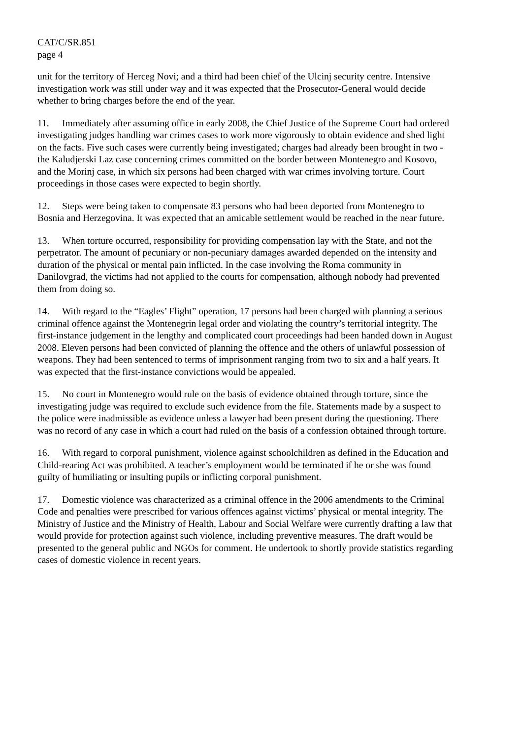CAT/C/SR.851
page 4
unit for the territory of Herceg Novi; and a third had been chief of the Ulcinj security centre. Intensive investigation work was still under way and it was expected that the Prosecutor-General would decide whether to bring charges before the end of the year.
11. Immediately after assuming office in early 2008, the Chief Justice of the Supreme Court had ordered investigating judges handling war crimes cases to work more vigorously to obtain evidence and shed light on the facts. Five such cases were currently being investigated; charges had already been brought in two - the Kaludjerski Laz case concerning crimes committed on the border between Montenegro and Kosovo, and the Morinj case, in which six persons had been charged with war crimes involving torture. Court proceedings in those cases were expected to begin shortly.
12. Steps were being taken to compensate 83 persons who had been deported from Montenegro to Bosnia and Herzegovina. It was expected that an amicable settlement would be reached in the near future.
13. When torture occurred, responsibility for providing compensation lay with the State, and not the perpetrator. The amount of pecuniary or non-pecuniary damages awarded depended on the intensity and duration of the physical or mental pain inflicted. In the case involving the Roma community in Danilovgrad, the victims had not applied to the courts for compensation, although nobody had prevented them from doing so.
14. With regard to the “Eagles’ Flight” operation, 17 persons had been charged with planning a serious criminal offence against the Montenegrin legal order and violating the country’s territorial integrity. The first-instance judgement in the lengthy and complicated court proceedings had been handed down in August 2008. Eleven persons had been convicted of planning the offence and the others of unlawful possession of weapons. They had been sentenced to terms of imprisonment ranging from two to six and a half years. It was expected that the first-instance convictions would be appealed.
15. No court in Montenegro would rule on the basis of evidence obtained through torture, since the investigating judge was required to exclude such evidence from the file. Statements made by a suspect to the police were inadmissible as evidence unless a lawyer had been present during the questioning. There was no record of any case in which a court had ruled on the basis of a confession obtained through torture.
16. With regard to corporal punishment, violence against schoolchildren as defined in the Education and Child-rearing Act was prohibited. A teacher’s employment would be terminated if he or she was found guilty of humiliating or insulting pupils or inflicting corporal punishment.
17. Domestic violence was characterized as a criminal offence in the 2006 amendments to the Criminal Code and penalties were prescribed for various offences against victims’ physical or mental integrity. The Ministry of Justice and the Ministry of Health, Labour and Social Welfare were currently drafting a law that would provide for protection against such violence, including preventive measures. The draft would be presented to the general public and NGOs for comment. He undertook to shortly provide statistics regarding cases of domestic violence in recent years.